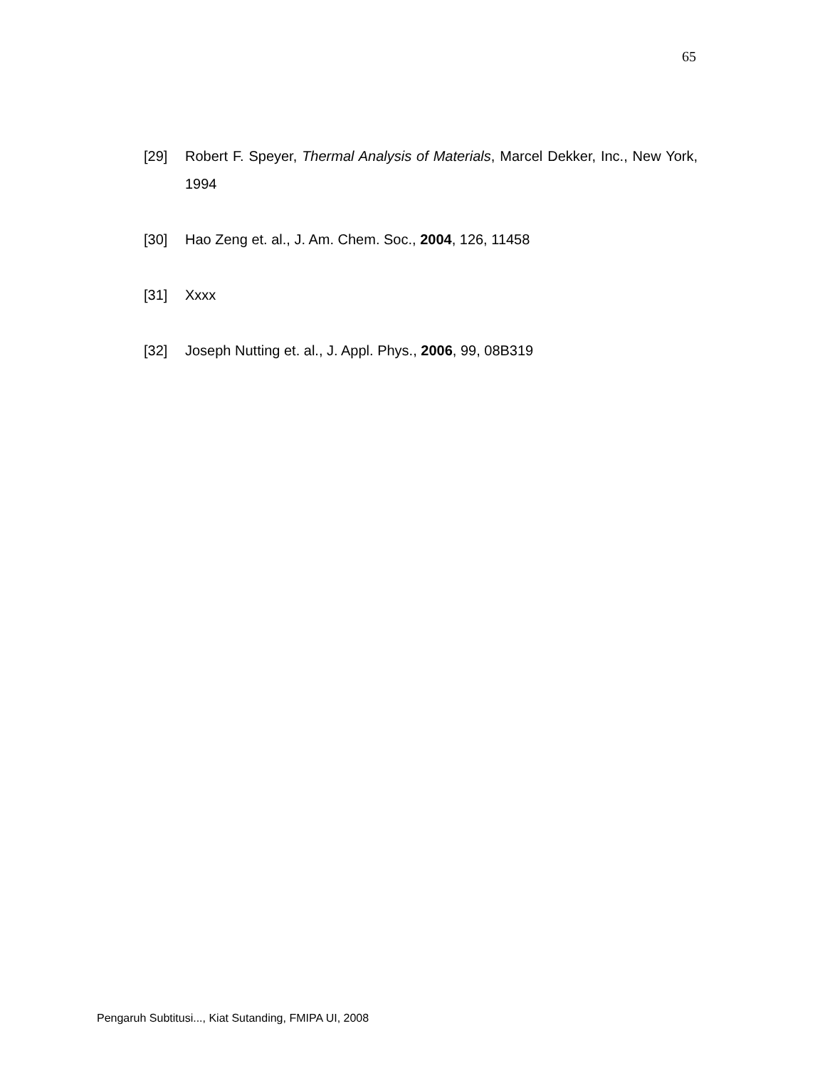65
[29] Robert F. Speyer, Thermal Analysis of Materials, Marcel Dekker, Inc., New York, 1994
[30] Hao Zeng et. al., J. Am. Chem. Soc., 2004, 126, 11458
[31] Xxxx
[32] Joseph Nutting et. al., J. Appl. Phys., 2006, 99, 08B319
Pengaruh Subtitusi..., Kiat Sutanding, FMIPA UI, 2008